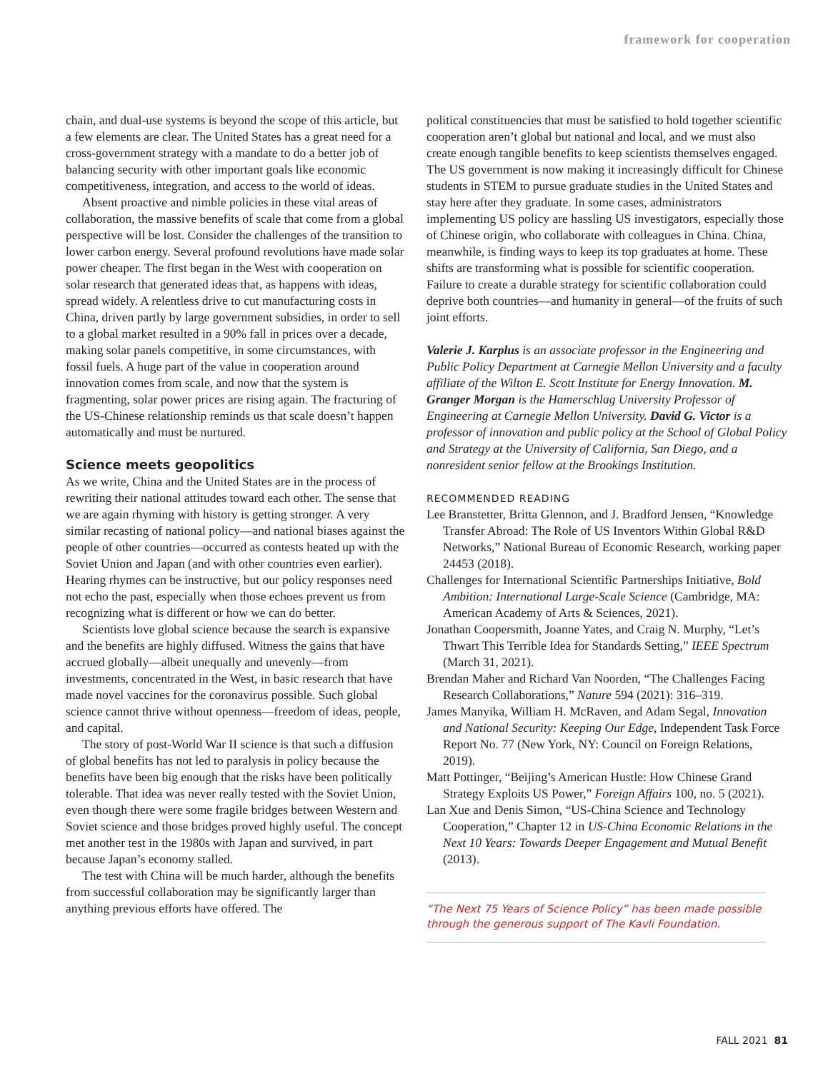framework for cooperation
chain, and dual-use systems is beyond the scope of this article, but a few elements are clear. The United States has a great need for a cross-government strategy with a mandate to do a better job of balancing security with other important goals like economic competitiveness, integration, and access to the world of ideas.
Absent proactive and nimble policies in these vital areas of collaboration, the massive benefits of scale that come from a global perspective will be lost. Consider the challenges of the transition to lower carbon energy. Several profound revolutions have made solar power cheaper. The first began in the West with cooperation on solar research that generated ideas that, as happens with ideas, spread widely. A relentless drive to cut manufacturing costs in China, driven partly by large government subsidies, in order to sell to a global market resulted in a 90% fall in prices over a decade, making solar panels competitive, in some circumstances, with fossil fuels. A huge part of the value in cooperation around innovation comes from scale, and now that the system is fragmenting, solar power prices are rising again. The fracturing of the US-Chinese relationship reminds us that scale doesn’t happen automatically and must be nurtured.
Science meets geopolitics
As we write, China and the United States are in the process of rewriting their national attitudes toward each other. The sense that we are again rhyming with history is getting stronger. A very similar recasting of national policy—and national biases against the people of other countries—occurred as contests heated up with the Soviet Union and Japan (and with other countries even earlier). Hearing rhymes can be instructive, but our policy responses need not echo the past, especially when those echoes prevent us from recognizing what is different or how we can do better.
Scientists love global science because the search is expansive and the benefits are highly diffused. Witness the gains that have accrued globally—albeit unequally and unevenly—from investments, concentrated in the West, in basic research that have made novel vaccines for the coronavirus possible. Such global science cannot thrive without openness—freedom of ideas, people, and capital.
The story of post-World War II science is that such a diffusion of global benefits has not led to paralysis in policy because the benefits have been big enough that the risks have been politically tolerable. That idea was never really tested with the Soviet Union, even though there were some fragile bridges between Western and Soviet science and those bridges proved highly useful. The concept met another test in the 1980s with Japan and survived, in part because Japan’s economy stalled.
The test with China will be much harder, although the benefits from successful collaboration may be significantly larger than anything previous efforts have offered. The
political constituencies that must be satisfied to hold together scientific cooperation aren’t global but national and local, and we must also create enough tangible benefits to keep scientists themselves engaged. The US government is now making it increasingly difficult for Chinese students in STEM to pursue graduate studies in the United States and stay here after they graduate. In some cases, administrators implementing US policy are hassling US investigators, especially those of Chinese origin, who collaborate with colleagues in China. China, meanwhile, is finding ways to keep its top graduates at home. These shifts are transforming what is possible for scientific cooperation. Failure to create a durable strategy for scientific collaboration could deprive both countries—and humanity in general—of the fruits of such joint efforts.
Valerie J. Karplus is an associate professor in the Engineering and Public Policy Department at Carnegie Mellon University and a faculty affiliate of the Wilton E. Scott Institute for Energy Innovation. M. Granger Morgan is the Hamerschlag University Professor of Engineering at Carnegie Mellon University. David G. Victor is a professor of innovation and public policy at the School of Global Policy and Strategy at the University of California, San Diego, and a nonresident senior fellow at the Brookings Institution.
RECOMMENDED READING
Lee Branstetter, Britta Glennon, and J. Bradford Jensen, “Knowledge Transfer Abroad: The Role of US Inventors Within Global R&D Networks,” National Bureau of Economic Research, working paper 24453 (2018).
Challenges for International Scientific Partnerships Initiative, Bold Ambition: International Large-Scale Science (Cambridge, MA: American Academy of Arts & Sciences, 2021).
Jonathan Coopersmith, Joanne Yates, and Craig N. Murphy, “Let’s Thwart This Terrible Idea for Standards Setting,” IEEE Spectrum (March 31, 2021).
Brendan Maher and Richard Van Noorden, “The Challenges Facing Research Collaborations,” Nature 594 (2021): 316–319.
James Manyika, William H. McRaven, and Adam Segal, Innovation and National Security: Keeping Our Edge, Independent Task Force Report No. 77 (New York, NY: Council on Foreign Relations, 2019).
Matt Pottinger, “Beijing’s American Hustle: How Chinese Grand Strategy Exploits US Power,” Foreign Affairs 100, no. 5 (2021).
Lan Xue and Denis Simon, “US-China Science and Technology Cooperation,” Chapter 12 in US-China Economic Relations in the Next 10 Years: Towards Deeper Engagement and Mutual Benefit (2013).
“The Next 75 Years of Science Policy” has been made possible through the generous support of The Kavli Foundation.
FALL 2021 81